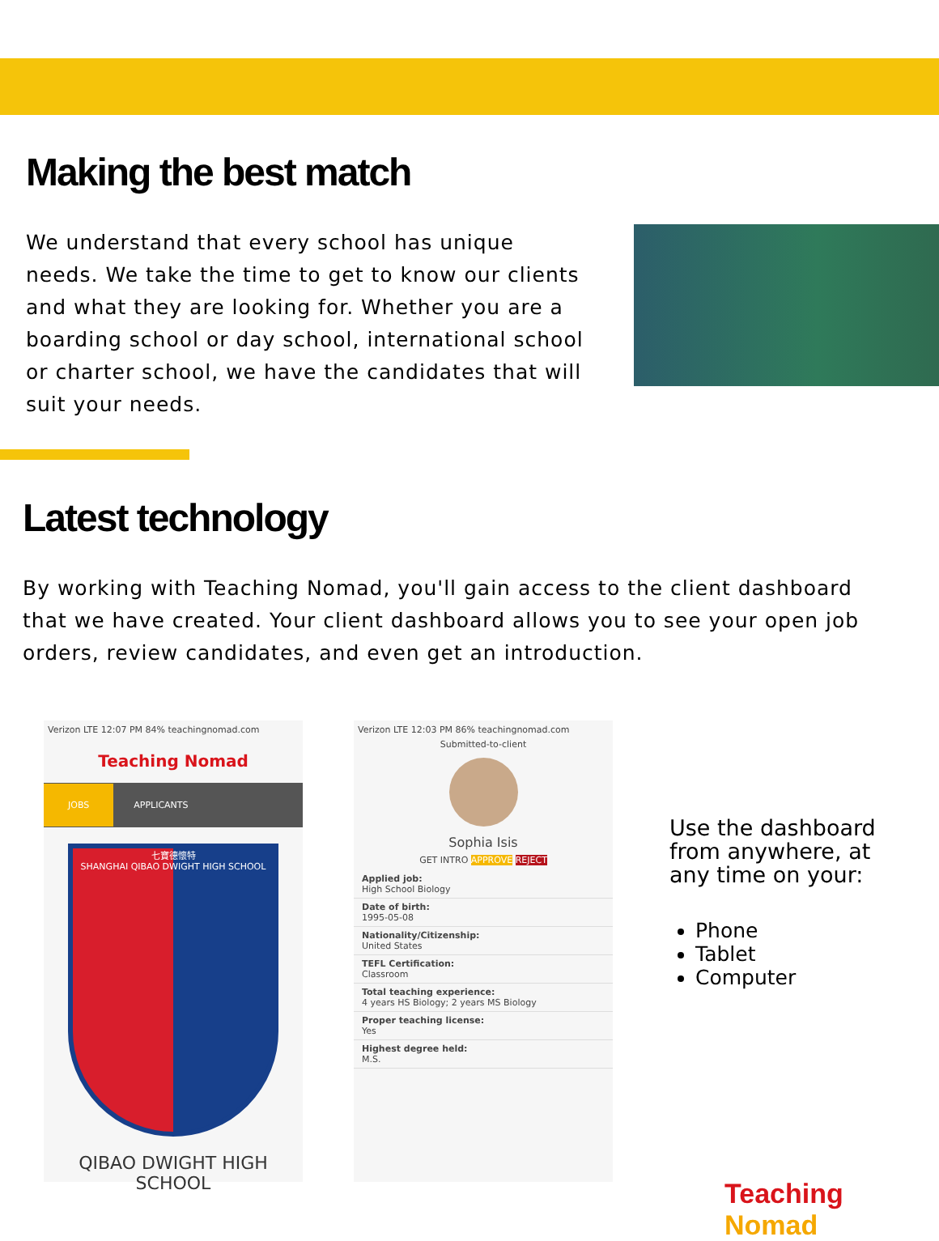Making the best match
We understand that every school has unique needs. We take the time to get to know our clients and what they are looking for. Whether you are a boarding school or day school, international school or charter school, we have the candidates that will suit your needs.
Latest technology
By working with Teaching Nomad, you'll gain access to the client dashboard that we have created. Your client dashboard allows you to see your open job orders, review candidates, and even get an introduction.
Verizon LTE 12:07 PM 84% teachingnomad.com
Teaching Nomad
JOBS APPLICANTS
七寶德懷特
SHANGHAI QIBAO DWIGHT HIGH SCHOOL
QIBAO DWIGHT HIGH SCHOOL
Verizon LTE 12:03 PM 86% teachingnomad.com
Submitted-to-client
Sophia Isis
GET INTRO APPROVE REJECT
Applied job:
High School Biology
Date of birth:
1995-05-08
Nationality/Citizenship:
United States
TEFL Certification:
Classroom
Total teaching experience:
4 years HS Biology; 2 years MS Biology
Proper teaching license:
Yes
Highest degree held:
M.S.
Use the dashboard
from anywhere, at
any time on your:
Phone
Tablet
Computer
Teaching Nomad